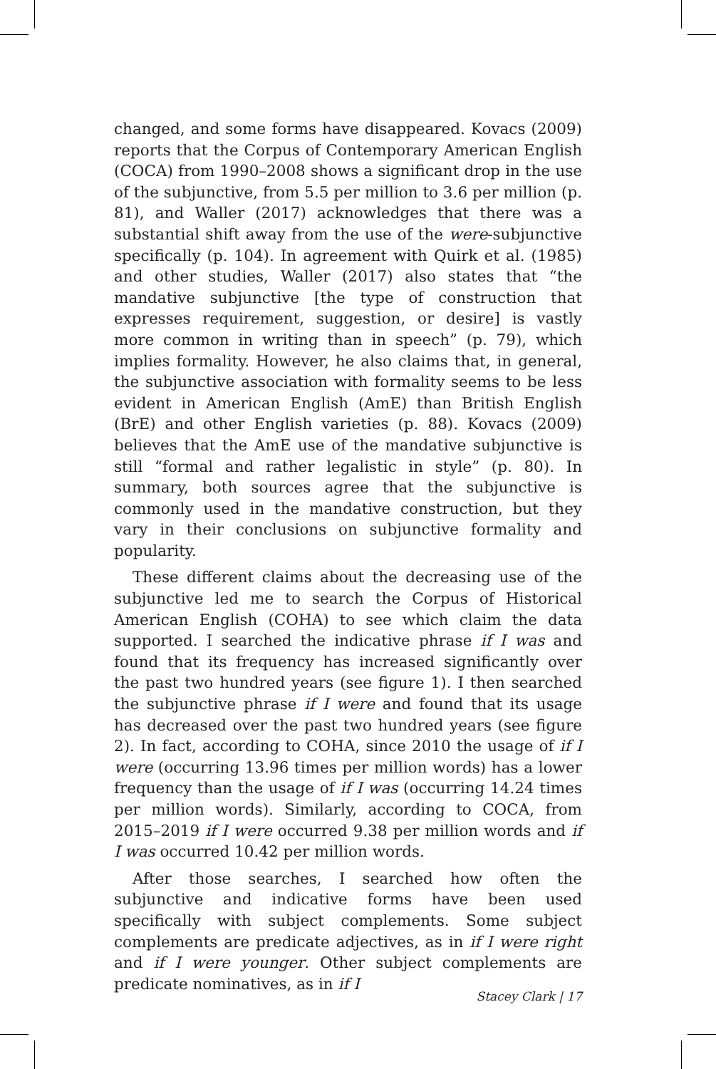changed, and some forms have disappeared. Kovacs (2009) reports that the Corpus of Contemporary American English (COCA) from 1990–2008 shows a significant drop in the use of the subjunctive, from 5.5 per million to 3.6 per million (p. 81), and Waller (2017) acknowledges that there was a substantial shift away from the use of the were-subjunctive specifically (p. 104). In agreement with Quirk et al. (1985) and other studies, Waller (2017) also states that “the mandative subjunctive [the type of construction that expresses requirement, suggestion, or desire] is vastly more common in writing than in speech” (p. 79), which implies formality. However, he also claims that, in general, the subjunctive association with formality seems to be less evident in American English (AmE) than British English (BrE) and other English varieties (p. 88). Kovacs (2009) believes that the AmE use of the mandative subjunctive is still “formal and rather legalistic in style” (p. 80). In summary, both sources agree that the subjunctive is commonly used in the mandative construction, but they vary in their conclusions on subjunctive formality and popularity.
These different claims about the decreasing use of the subjunctive led me to search the Corpus of Historical American English (COHA) to see which claim the data supported. I searched the indicative phrase if I was and found that its frequency has increased significantly over the past two hundred years (see figure 1). I then searched the subjunctive phrase if I were and found that its usage has decreased over the past two hundred years (see figure 2). In fact, according to COHA, since 2010 the usage of if I were (occurring 13.96 times per million words) has a lower frequency than the usage of if I was (occurring 14.24 times per million words). Similarly, according to COCA, from 2015–2019 if I were occurred 9.38 per million words and if I was occurred 10.42 per million words.
After those searches, I searched how often the subjunctive and indicative forms have been used specifically with subject complements. Some subject complements are predicate adjectives, as in if I were right and if I were younger. Other subject complements are predicate nominatives, as in if I
Stacey Clark | 17